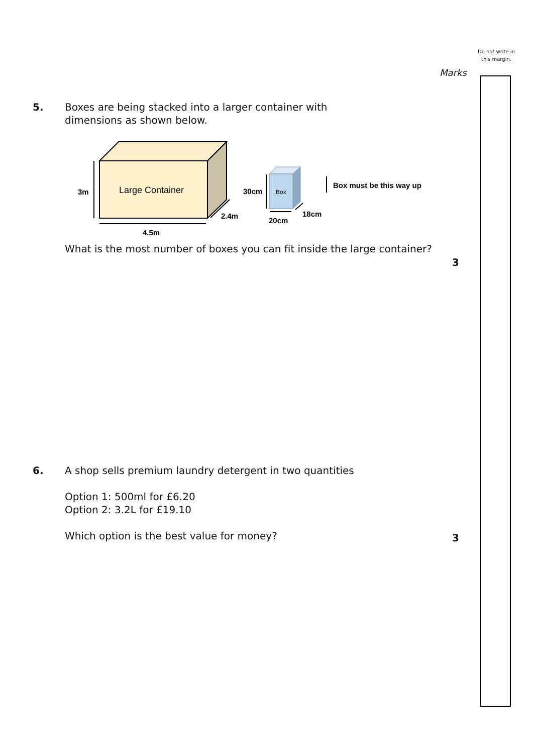Do not write in this margin.
Marks
5.
Boxes are being stacked into a larger container with
dimensions as shown below.
Large Container
3m
4.5m
2.4m
Box
30cm
20cm
18cm
Box must be this way up
What is the most number of boxes you can fit inside the large container?
3
6.
A shop sells premium laundry detergent in two quantities
Option 1: 500ml for £6.20
Option 2: 3.2L for £19.10
Which option is the best value for money?
3